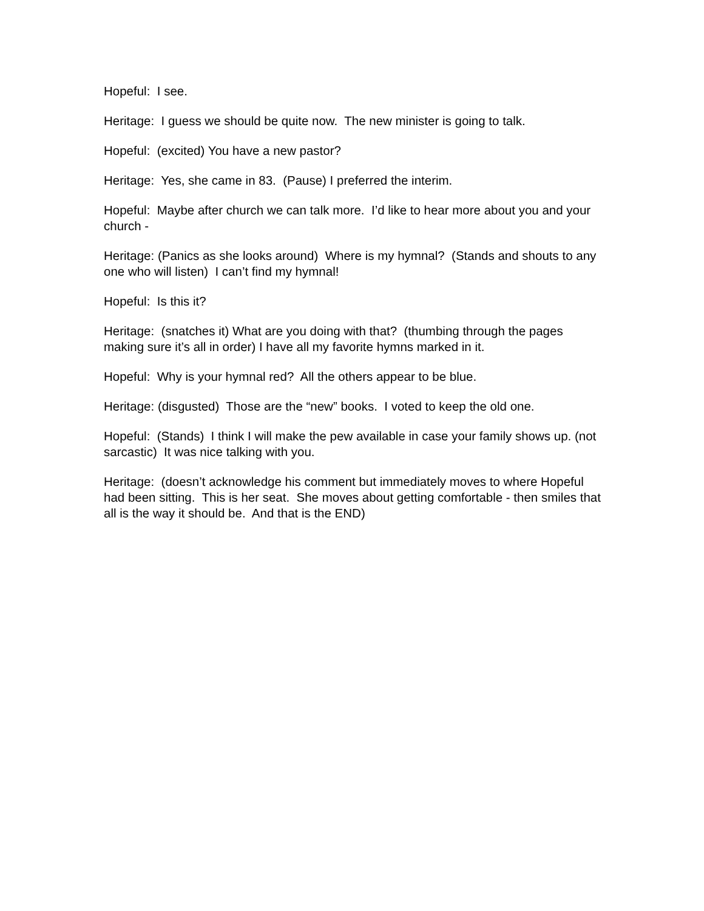Hopeful: I see.
Heritage: I guess we should be quite now. The new minister is going to talk.
Hopeful: (excited) You have a new pastor?
Heritage: Yes, she came in 83. (Pause) I preferred the interim.
Hopeful: Maybe after church we can talk more. I’d like to hear more about you and your church -
Heritage: (Panics as she looks around) Where is my hymnal? (Stands and shouts to any one who will listen) I can’t find my hymnal!
Hopeful: Is this it?
Heritage: (snatches it) What are you doing with that? (thumbing through the pages making sure it’s all in order) I have all my favorite hymns marked in it.
Hopeful: Why is your hymnal red? All the others appear to be blue.
Heritage: (disgusted) Those are the “new” books. I voted to keep the old one.
Hopeful: (Stands) I think I will make the pew available in case your family shows up. (not sarcastic) It was nice talking with you.
Heritage: (doesn’t acknowledge his comment but immediately moves to where Hopeful had been sitting. This is her seat. She moves about getting comfortable - then smiles that all is the way it should be. And that is the END)